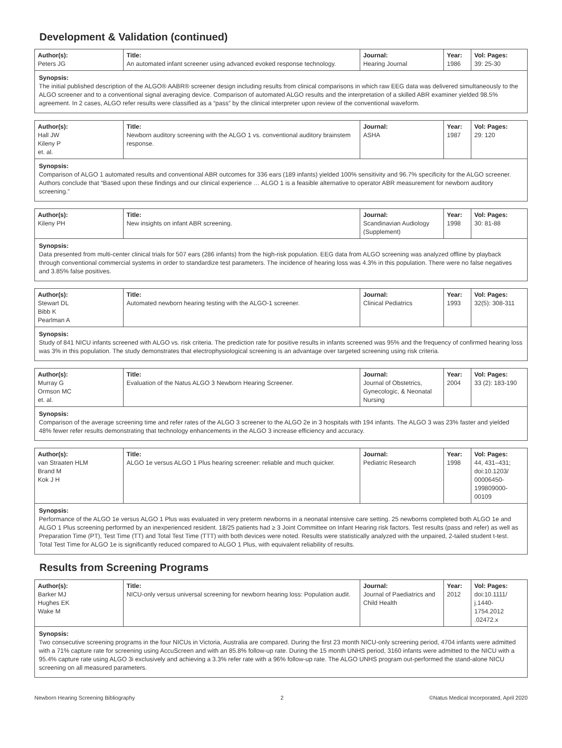Development & Validation (continued)
| Author(s): Peters JG | Title: An automated infant screener using advanced evoked response technology. | Journal: Hearing Journal | Year: 1986 | Vol: Pages: 39: 25-30 |
| Synopsis: The initial published description of the ALGO® AABR® screener design including results from clinical comparisons in which raw EEG data was delivered simultaneously to the ALGO screener and to a conventional signal averaging device. Comparison of automated ALGO results and the interpretation of a skilled ABR examiner yielded 98.5% agreement. In 2 cases, ALGO refer results were classified as a “pass” by the clinical interpreter upon review of the conventional waveform. | | | | |
| Author(s): Hall JW Kileny P et. al. | Title: Newborn auditory screening with the ALGO 1 vs. conventional auditory brainstem response. | Journal: ASHA | Year: 1987 | Vol: Pages: 29: 120 |
| Synopsis: Comparison of ALGO 1 automated results and conventional ABR outcomes for 336 ears (189 infants) yielded 100% sensitivity and 96.7% specificity for the ALGO screener. Authors conclude that “Based upon these findings and our clinical experience … ALGO 1 is a feasible alternative to operator ABR measurement for newborn auditory screening.” | | | | |
| Author(s): Kileny PH | Title: New insights on infant ABR screening. | Journal: Scandinavian Audiology (Supplement) | Year: 1998 | Vol: Pages: 30: 81-88 |
| Synopsis: Data presented from multi-center clinical trials for 507 ears (286 infants) from the high-risk population. EEG data from ALGO screening was analyzed offline by playback through conventional commercial systems in order to standardize test parameters. The incidence of hearing loss was 4.3% in this population. There were no false negatives and 3.85% false positives. | | | | |
| Author(s): Stewart DL Bibb K Pearlman A | Title: Automated newborn hearing testing with the ALGO-1 screener. | Journal: Clinical Pediatrics | Year: 1993 | Vol: Pages: 32(5): 308-311 |
| Synopsis: Study of 841 NICU infants screened with ALGO vs. risk criteria. The prediction rate for positive results in infants screened was 95% and the frequency of confirmed hearing loss was 3% in this population. The study demonstrates that electrophysiological screening is an advantage over targeted screening using risk criteria. | | | | |
| Author(s): Murray G Ormson MC et. al. | Title: Evaluation of the Natus ALGO 3 Newborn Hearing Screener. | Journal: Journal of Obstetrics, Gynecologic, & Neonatal Nursing | Year: 2004 | Vol: Pages: 33 (2): 183-190 |
| Synopsis: Comparison of the average screening time and refer rates of the ALGO 3 screener to the ALGO 2e in 3 hospitals with 194 infants. The ALGO 3 was 23% faster and yielded 48% fewer refer results demonstrating that technology enhancements in the ALGO 3 increase efficiency and accuracy. | | | | |
| Author(s): van Straaten HLM Brand M Kok J H | Title: ALGO 1e versus ALGO 1 Plus hearing screener: reliable and much quicker. | Journal: Pediatric Research | Year: 1998 | Vol: Pages: 44, 431–431; doi:10.1203/ 00006450- 199809000- 00109 |
| Synopsis: Performance of the ALGO 1e versus ALGO 1 Plus was evaluated in very preterm newborns in a neonatal intensive care setting. 25 newborns completed both ALGO 1e and ALGO 1 Plus screening performed by an inexperienced resident. 18/25 patients had ≥ 3 Joint Committee on Infant Hearing risk factors. Test results (pass and refer) as well as Preparation Time (PT), Test Time (TT) and Total Test Time (TTT) with both devices were noted. Results were statistically analyzed with the unpaired, 2-tailed student t-test. Total Test Time for ALGO 1e is significantly reduced compared to ALGO 1 Plus, with equivalent reliability of results. | | | | |
Results from Screening Programs
| Author(s): Barker MJ Hughes EK Wake M | Title: NICU-only versus universal screening for newborn hearing loss: Population audit. | Journal: Journal of Paediatrics and Child Health | Year: 2012 | Vol: Pages: doi:10.1111/ j.1440- 1754.2012 .02472.x |
| Synopsis: Two consecutive screening programs in the four NICUs in Victoria, Australia are compared. During the first 23 month NICU-only screening period, 4704 infants were admitted with a 71% capture rate for screening using AccuScreen and with an 85.8% follow-up rate. During the 15 month UNHS period, 3160 infants were admitted to the NICU with a 95.4% capture rate using ALGO 3i exclusively and achieving a 3.3% refer rate with a 96% follow-up rate. The ALGO UNHS program out-performed the stand-alone NICU screening on all measured parameters. | | | | |
Newborn Hearing Screening Bibliography 2 ©Natus Medical Incorporated, April 2020